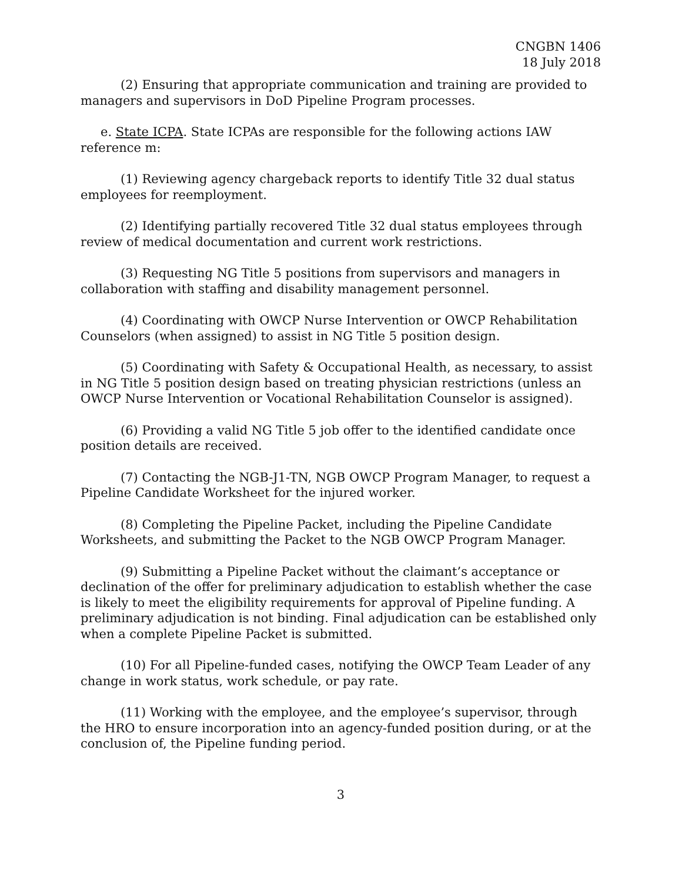CNGBN 1406
18 July 2018
(2) Ensuring that appropriate communication and training are provided to managers and supervisors in DoD Pipeline Program processes.
e. State ICPA. State ICPAs are responsible for the following actions IAW reference m:
(1) Reviewing agency chargeback reports to identify Title 32 dual status employees for reemployment.
(2) Identifying partially recovered Title 32 dual status employees through review of medical documentation and current work restrictions.
(3) Requesting NG Title 5 positions from supervisors and managers in collaboration with staffing and disability management personnel.
(4) Coordinating with OWCP Nurse Intervention or OWCP Rehabilitation Counselors (when assigned) to assist in NG Title 5 position design.
(5) Coordinating with Safety & Occupational Health, as necessary, to assist in NG Title 5 position design based on treating physician restrictions (unless an OWCP Nurse Intervention or Vocational Rehabilitation Counselor is assigned).
(6) Providing a valid NG Title 5 job offer to the identified candidate once position details are received.
(7) Contacting the NGB-J1-TN, NGB OWCP Program Manager, to request a Pipeline Candidate Worksheet for the injured worker.
(8) Completing the Pipeline Packet, including the Pipeline Candidate Worksheets, and submitting the Packet to the NGB OWCP Program Manager.
(9) Submitting a Pipeline Packet without the claimant’s acceptance or declination of the offer for preliminary adjudication to establish whether the case is likely to meet the eligibility requirements for approval of Pipeline funding. A preliminary adjudication is not binding. Final adjudication can be established only when a complete Pipeline Packet is submitted.
(10) For all Pipeline-funded cases, notifying the OWCP Team Leader of any change in work status, work schedule, or pay rate.
(11) Working with the employee, and the employee’s supervisor, through the HRO to ensure incorporation into an agency-funded position during, or at the conclusion of, the Pipeline funding period.
3